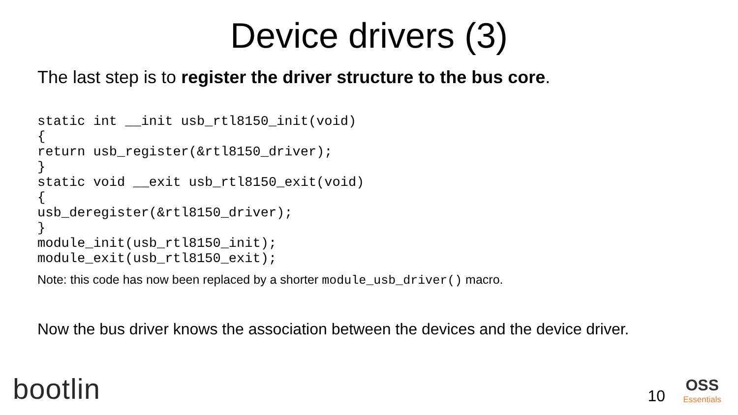Device drivers (3)
The last step is to register the driver structure to the bus core.
static int __init usb_rtl8150_init(void)
{
return usb_register(&rtl8150_driver);
}
static void __exit usb_rtl8150_exit(void)
{
usb_deregister(&rtl8150_driver);
}
module_init(usb_rtl8150_init);
module_exit(usb_rtl8150_exit);
Note: this code has now been replaced by a shorter module_usb_driver() macro.
Now the bus driver knows the association between the devices and the device driver.
bootlin 10 OSS
Essentials